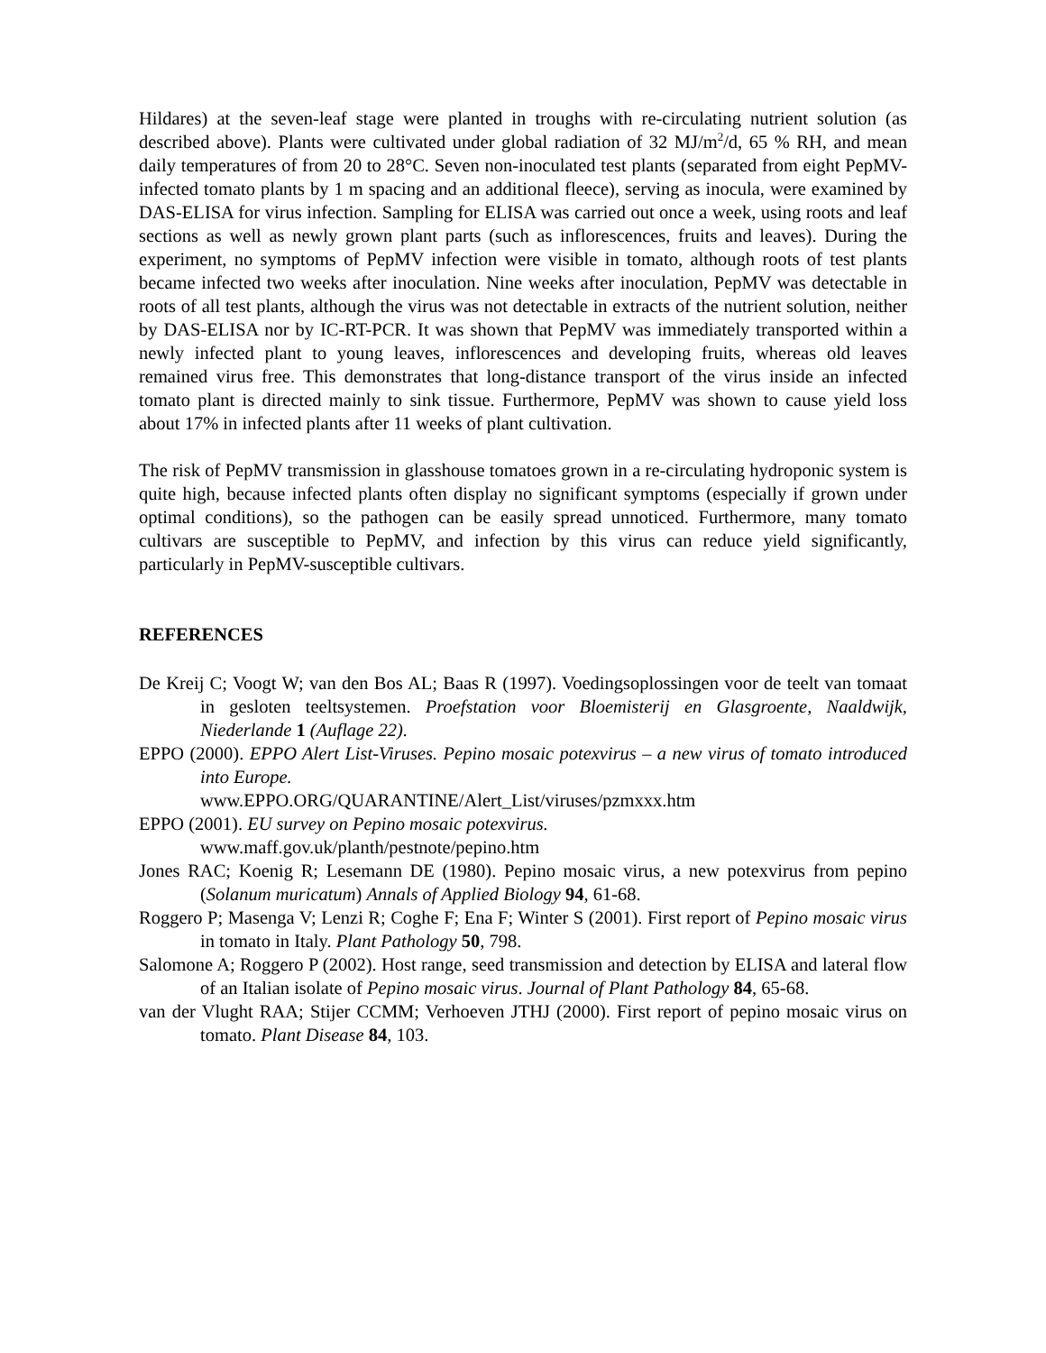Hildares) at the seven-leaf stage were planted in troughs with re-circulating nutrient solution (as described above). Plants were cultivated under global radiation of 32 MJ/m<sup>2</sup>/d, 65 % RH, and mean daily temperatures of from 20 to 28°C. Seven non-inoculated test plants (separated from eight PepMV-infected tomato plants by 1 m spacing and an additional fleece), serving as inocula, were examined by DAS-ELISA for virus infection. Sampling for ELISA was carried out once a week, using roots and leaf sections as well as newly grown plant parts (such as inflorescences, fruits and leaves). During the experiment, no symptoms of PepMV infection were visible in tomato, although roots of test plants became infected two weeks after inoculation. Nine weeks after inoculation, PepMV was detectable in roots of all test plants, although the virus was not detectable in extracts of the nutrient solution, neither by DAS-ELISA nor by IC-RT-PCR. It was shown that PepMV was immediately transported within a newly infected plant to young leaves, inflorescences and developing fruits, whereas old leaves remained virus free. This demonstrates that long-distance transport of the virus inside an infected tomato plant is directed mainly to sink tissue. Furthermore, PepMV was shown to cause yield loss about 17% in infected plants after 11 weeks of plant cultivation.
The risk of PepMV transmission in glasshouse tomatoes grown in a re-circulating hydroponic system is quite high, because infected plants often display no significant symptoms (especially if grown under optimal conditions), so the pathogen can be easily spread unnoticed. Furthermore, many tomato cultivars are susceptible to PepMV, and infection by this virus can reduce yield significantly, particularly in PepMV-susceptible cultivars.
REFERENCES
De Kreij C; Voogt W; van den Bos AL; Baas R (1997). Voedingsoplossingen voor de teelt van tomaat in gesloten teeltsystemen. Proefstation voor Bloemisterij en Glasgroente, Naaldwijk, Niederlande 1 (Auflage 22).
EPPO (2000). EPPO Alert List-Viruses. Pepino mosaic potexvirus – a new virus of tomato introduced into Europe.
www.EPPO.ORG/QUARANTINE/Alert_List/viruses/pzmxxx.htm
EPPO (2001). EU survey on Pepino mosaic potexvirus.
www.maff.gov.uk/planth/pestnote/pepino.htm
Jones RAC; Koenig R; Lesemann DE (1980). Pepino mosaic virus, a new potexvirus from pepino (Solanum muricatum) Annals of Applied Biology 94, 61-68.
Roggero P; Masenga V; Lenzi R; Coghe F; Ena F; Winter S (2001). First report of Pepino mosaic virus in tomato in Italy. Plant Pathology 50, 798.
Salomone A; Roggero P (2002). Host range, seed transmission and detection by ELISA and lateral flow of an Italian isolate of Pepino mosaic virus. Journal of Plant Pathology 84, 65-68.
van der Vlught RAA; Stijer CCMM; Verhoeven JTHJ (2000). First report of pepino mosaic virus on tomato. Plant Disease 84, 103.